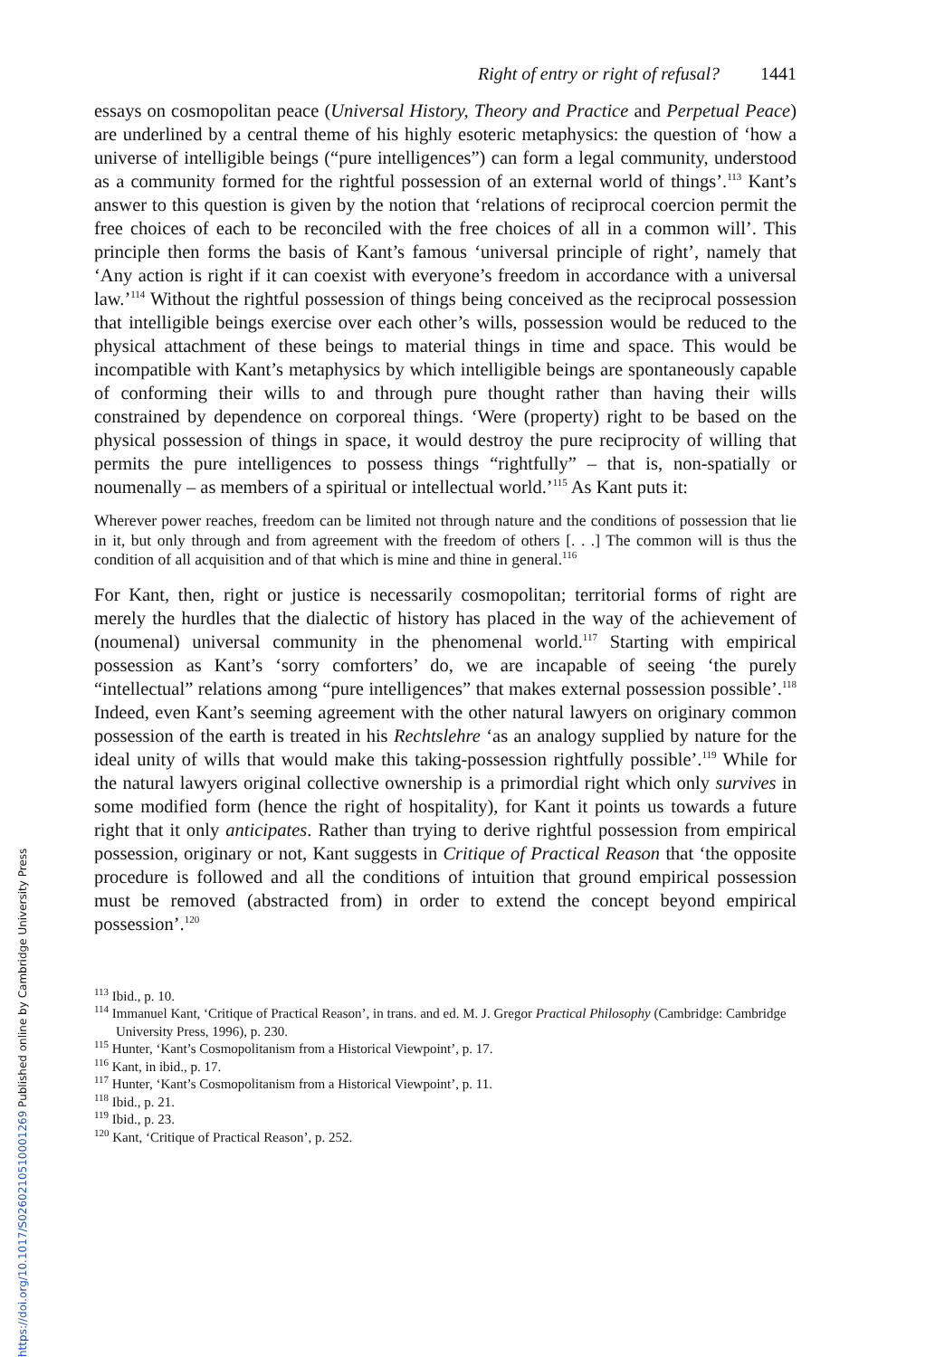Right of entry or right of refusal? 1441
essays on cosmopolitan peace (Universal History, Theory and Practice and Perpetual Peace) are underlined by a central theme of his highly esoteric metaphysics: the question of ‘how a universe of intelligible beings (“pure intelligences”) can form a legal community, understood as a community formed for the rightful possession of an external world of things’.<sup>113</sup> Kant’s answer to this question is given by the notion that ‘relations of reciprocal coercion permit the free choices of each to be reconciled with the free choices of all in a common will’. This principle then forms the basis of Kant’s famous ‘universal principle of right’, namely that ‘Any action is right if it can coexist with everyone’s freedom in accordance with a universal law.’<sup>114</sup> Without the rightful possession of things being conceived as the reciprocal possession that intelligible beings exercise over each other’s wills, possession would be reduced to the physical attachment of these beings to material things in time and space. This would be incompatible with Kant’s metaphysics by which intelligible beings are spontaneously capable of conforming their wills to and through pure thought rather than having their wills constrained by dependence on corporeal things. ‘Were (property) right to be based on the physical possession of things in space, it would destroy the pure reciprocity of willing that permits the pure intelligences to possess things “rightfully” – that is, non-spatially or noumenally – as members of a spiritual or intellectual world.’<sup>115</sup> As Kant puts it:
Wherever power reaches, freedom can be limited not through nature and the conditions of possession that lie in it, but only through and from agreement with the freedom of others [. . .] The common will is thus the condition of all acquisition and of that which is mine and thine in general.<sup>116</sup>
For Kant, then, right or justice is necessarily cosmopolitan; territorial forms of right are merely the hurdles that the dialectic of history has placed in the way of the achievement of (noumenal) universal community in the phenomenal world.<sup>117</sup> Starting with empirical possession as Kant’s ‘sorry comforters’ do, we are incapable of seeing ‘the purely “intellectual” relations among “pure intelligences” that makes external possession possible’.<sup>118</sup> Indeed, even Kant’s seeming agreement with the other natural lawyers on originary common possession of the earth is treated in his Rechtslehre ‘as an analogy supplied by nature for the ideal unity of wills that would make this taking-possession rightfully possible’.<sup>119</sup> While for the natural lawyers original collective ownership is a primordial right which only survives in some modified form (hence the right of hospitality), for Kant it points us towards a future right that it only anticipates. Rather than trying to derive rightful possession from empirical possession, originary or not, Kant suggests in Critique of Practical Reason that ‘the opposite procedure is followed and all the conditions of intuition that ground empirical possession must be removed (abstracted from) in order to extend the concept beyond empirical possession’.<sup>120</sup>
<sup>113</sup> Ibid., p. 10.
<sup>114</sup> Immanuel Kant, ‘Critique of Practical Reason’, in trans. and ed. M. J. Gregor Practical Philosophy (Cambridge: Cambridge University Press, 1996), p. 230.
<sup>115</sup> Hunter, ‘Kant’s Cosmopolitanism from a Historical Viewpoint’, p. 17.
<sup>116</sup> Kant, in ibid., p. 17.
<sup>117</sup> Hunter, ‘Kant’s Cosmopolitanism from a Historical Viewpoint’, p. 11.
<sup>118</sup> Ibid., p. 21.
<sup>119</sup> Ibid., p. 23.
<sup>120</sup> Kant, ‘Critique of Practical Reason’, p. 252.
https://doi.org/10.1017/S0260210510001269 Published online by Cambridge University Press